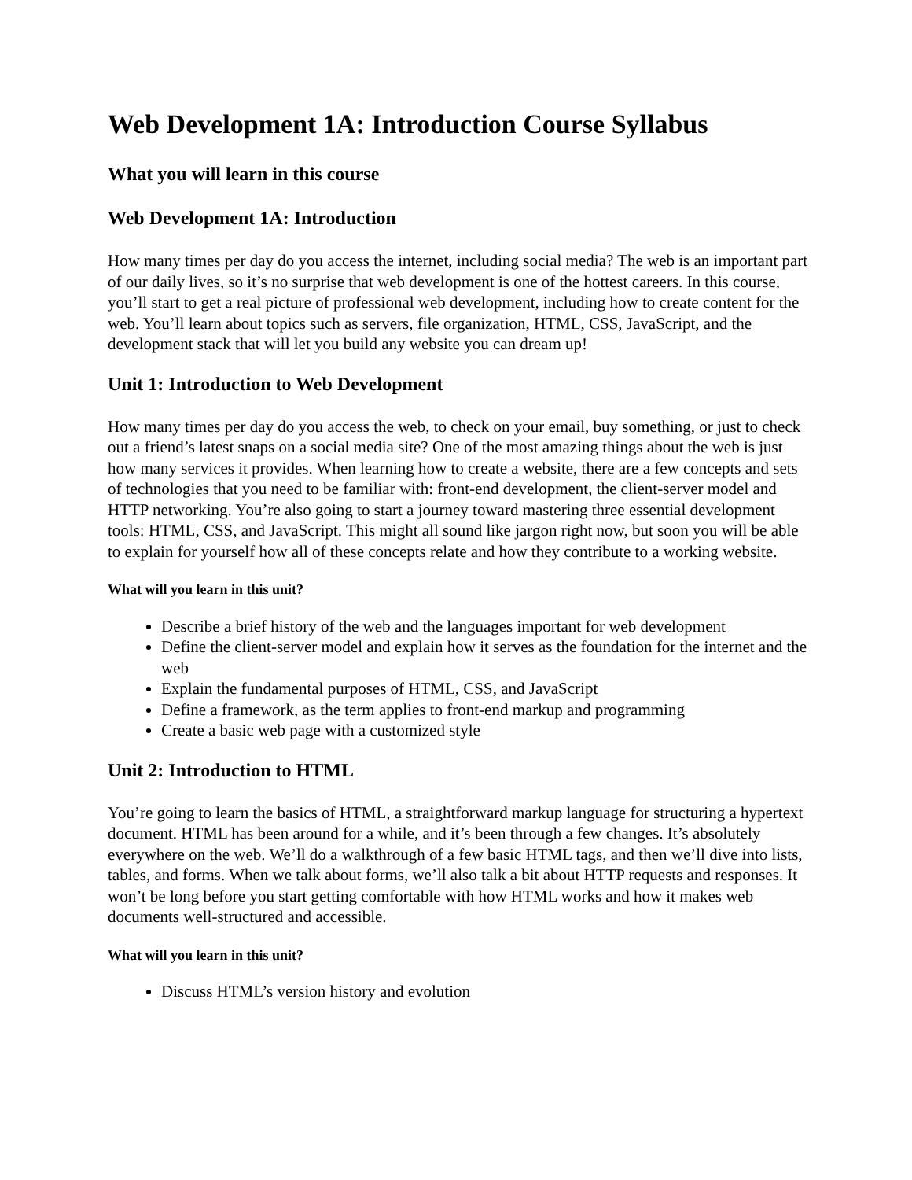Web Development 1A: Introduction Course Syllabus
What you will learn in this course
Web Development 1A: Introduction
How many times per day do you access the internet, including social media? The web is an important part of our daily lives, so it’s no surprise that web development is one of the hottest careers. In this course, you’ll start to get a real picture of professional web development, including how to create content for the web. You’ll learn about topics such as servers, file organization, HTML, CSS, JavaScript, and the development stack that will let you build any website you can dream up!
Unit 1: Introduction to Web Development
How many times per day do you access the web, to check on your email, buy something, or just to check out a friend’s latest snaps on a social media site? One of the most amazing things about the web is just how many services it provides. When learning how to create a website, there are a few concepts and sets of technologies that you need to be familiar with: front-end development, the client-server model and HTTP networking. You’re also going to start a journey toward mastering three essential development tools: HTML, CSS, and JavaScript. This might all sound like jargon right now, but soon you will be able to explain for yourself how all of these concepts relate and how they contribute to a working website.
What will you learn in this unit?
Describe a brief history of the web and the languages important for web development
Define the client-server model and explain how it serves as the foundation for the internet and the web
Explain the fundamental purposes of HTML, CSS, and JavaScript
Define a framework, as the term applies to front-end markup and programming
Create a basic web page with a customized style
Unit 2: Introduction to HTML
You’re going to learn the basics of HTML, a straightforward markup language for structuring a hypertext document. HTML has been around for a while, and it’s been through a few changes. It’s absolutely everywhere on the web. We’ll do a walkthrough of a few basic HTML tags, and then we’ll dive into lists, tables, and forms. When we talk about forms, we’ll also talk a bit about HTTP requests and responses. It won’t be long before you start getting comfortable with how HTML works and how it makes web documents well-structured and accessible.
What will you learn in this unit?
Discuss HTML’s version history and evolution